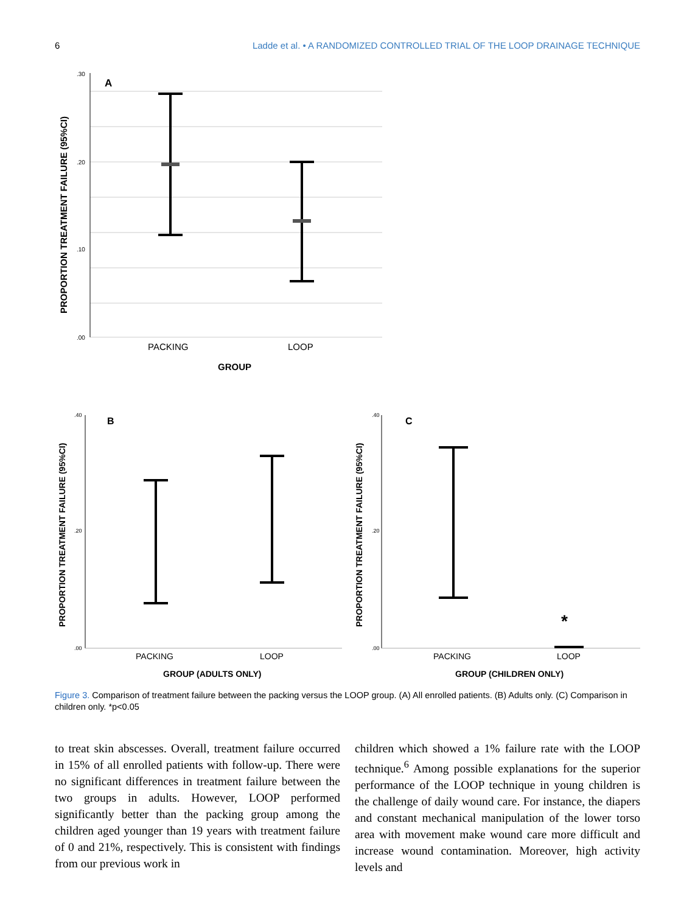6 Ladde et al. • A RANDOMIZED CONTROLLED TRIAL OF THE LOOP DRAINAGE TECHNIQUE
.30
.20
.10
.00
A
PACKING
LOOP
GROUP
PROPORTION TREATMENT FAILURE (95%CI)
.40
.20
.00
B
PACKING
LOOP
GROUP (ADULTS ONLY)
PROPORTION TREATMENT FAILURE (95%CI)
.40
.20
.00
C
*
PACKING
LOOP
GROUP (CHILDREN ONLY)
PROPORTION TREATMENT FAILURE (95%CI)
Figure 3. Comparison of treatment failure between the packing versus the LOOP group. (A) All enrolled patients. (B) Adults only. (C) Comparison in children only. *p<0.05
to treat skin abscesses. Overall, treatment failure occurred in 15% of all enrolled patients with follow-up. There were no significant differences in treatment failure between the two groups in adults. However, LOOP performed significantly better than the packing group among the children aged younger than 19 years with treatment failure of 0 and 21%, respectively. This is consistent with findings from our previous work in
children which showed a 1% failure rate with the LOOP technique.<sup>6</sup> Among possible explanations for the superior performance of the LOOP technique in young children is the challenge of daily wound care. For instance, the diapers and constant mechanical manipulation of the lower torso area with movement make wound care more difficult and increase wound contamination. Moreover, high activity levels and